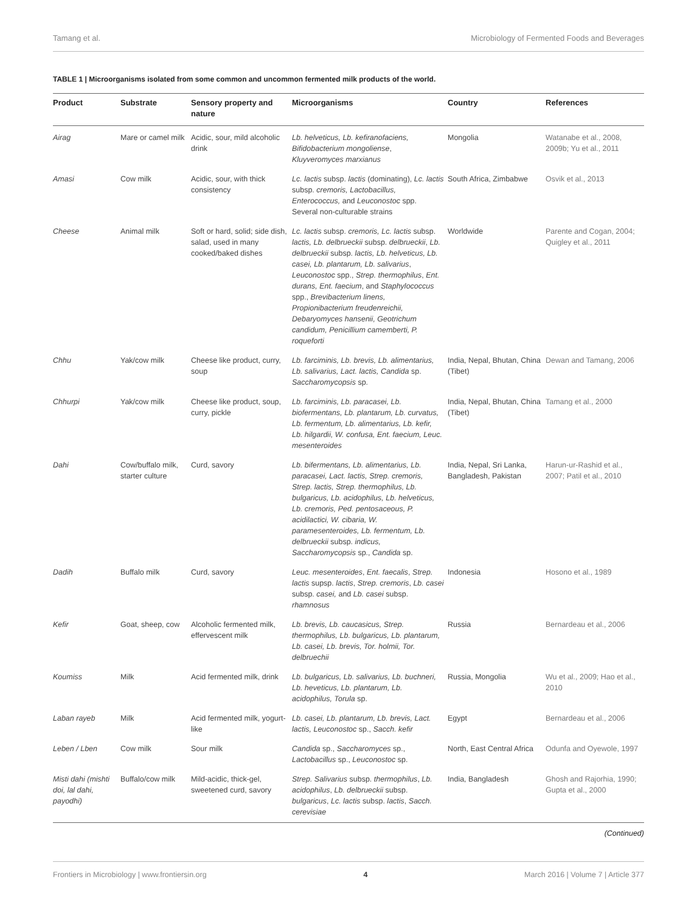Tamang et al. Microbiology of Fermented Foods and Beverages
TABLE 1 | Microorganisms isolated from some common and uncommon fermented milk products of the world.
| Product | Substrate | Sensory property and nature | Microorganisms | Country | References |
| --- | --- | --- | --- | --- | --- |
| Airag | Mare or camel milk | Acidic, sour, mild alcoholic drink | Lb. helveticus, Lb. kefiranofaciens, Bifidobacterium mongoliense , Kluyveromyces marxianus | Mongolia | Watanabe et al., 2008, 2009b; Yu et al., 2011 |
| Amasi | Cow milk | Acidic, sour, with thick consistency | Lc. lactis subsp. lactis (dominating), Lc. lactis subsp. cremoris, Lactobacillus, Enterococcus, and Leuconostoc spp. Several non-culturable strains | South Africa, Zimbabwe | Osvik et al., 2013 |
| Cheese | Animal milk | Soft or hard, solid; side dish, salad, used in many cooked/baked dishes | Lc. lactis subsp. cremoris, Lc. lactis subsp. lactis, Lb. delbrueckii subsp. delbrueckii , Lb. delbrueckii subsp. lactis, Lb. helveticus, Lb. casei, Lb. plantarum, Lb. salivarius , Leuconostoc spp., Strep. thermophilus , Ent. durans, Ent. faecium , and Staphylococcus spp., Brevibacterium linens, Propionibacterium freudenreichii, Debaryomyces hansenii, Geotrichum candidum, Penicillium camemberti, P. roqueforti | Worldwide | Parente and Cogan, 2004; Quigley et al., 2011 |
| Chhu | Yak/cow milk | Cheese like product, curry, soup | Lb. farciminis, Lb. brevis, Lb. alimentarius, Lb. salivarius, Lact. lactis, Candida sp. Saccharomycopsis sp. | India, Nepal, Bhutan, China (Tibet) | Dewan and Tamang, 2006 |
| Chhurpi | Yak/cow milk | Cheese like product, soup, curry, pickle | Lb. farciminis, Lb. paracasei, Lb. biofermentans, Lb. plantarum, Lb. curvatus, Lb. fermentum, Lb. alimentarius, Lb. kefir, Lb. hilgardii, W. confusa, Ent. faecium, Leuc. mesenteroides | India, Nepal, Bhutan, China (Tibet) | Tamang et al., 2000 |
| Dahi | Cow/buffalo milk, starter culture | Curd, savory | Lb. bifermentans, Lb. alimentarius, Lb. paracasei, Lact. lactis, Strep. cremoris, Strep. lactis, Strep. thermophilus, Lb. bulgaricus, Lb. acidophilus, Lb. helveticus, Lb. cremoris, Ped. pentosaceous, P. acidilactici, W. cibaria, W. paramesenteroides, Lb. fermentum, Lb. delbrueckii subsp. indicus, Saccharomycopsis sp., Candida sp. | India, Nepal, Sri Lanka, Bangladesh, Pakistan | Harun-ur-Rashid et al., 2007; Patil et al., 2010 |
| Dadih | Buffalo milk | Curd, savory | Leuc. mesenteroides , Ent. faecalis , Strep. lactis supsp. lactis , Strep. cremoris , Lb. casei subsp. casei, and Lb. casei subsp. rhamnosus | Indonesia | Hosono et al., 1989 |
| Kefir | Goat, sheep, cow | Alcoholic fermented milk, effervescent milk | Lb. brevis, Lb. caucasicus, Strep. thermophilus, Lb. bulgaricus, Lb. plantarum, Lb. casei, Lb. brevis, Tor. holmii, Tor. delbruechii | Russia | Bernardeau et al., 2006 |
| Koumiss | Milk | Acid fermented milk, drink | Lb. bulgaricus, Lb. salivarius, Lb. buchneri, Lb. heveticus, Lb. plantarum, Lb. acidophilus, Torula sp. | Russia, Mongolia | Wu et al., 2009; Hao et al., 2010 |
| Laban rayeb | Milk | Acid fermented milk, yogurt-like | Lb. casei, Lb. plantarum, Lb. brevis, Lact. lactis, Leuconostoc sp., Sacch. kefir | Egypt | Bernardeau et al., 2006 |
| Leben / Lben | Cow milk | Sour milk | Candida sp., Saccharomyces sp., Lactobacillus sp., Leuconostoc sp. | North, East Central Africa | Odunfa and Oyewole, 1997 |
| Misti dahi (mishti doi, lal dahi, payodhi) | Buffalo/cow milk | Mild-acidic, thick-gel, sweetened curd, savory | Strep. Salivarius subsp. thermophilus , Lb. acidophilus , Lb. delbrueckii subsp. bulgaricus , Lc. lactis subsp. lactis , Sacch. cerevisiae | India, Bangladesh | Ghosh and Rajorhia, 1990; Gupta et al., 2000 |
(Continued)
Frontiers in Microbiology | www.frontiersin.org 4 March 2016 | Volume 7 | Article 377